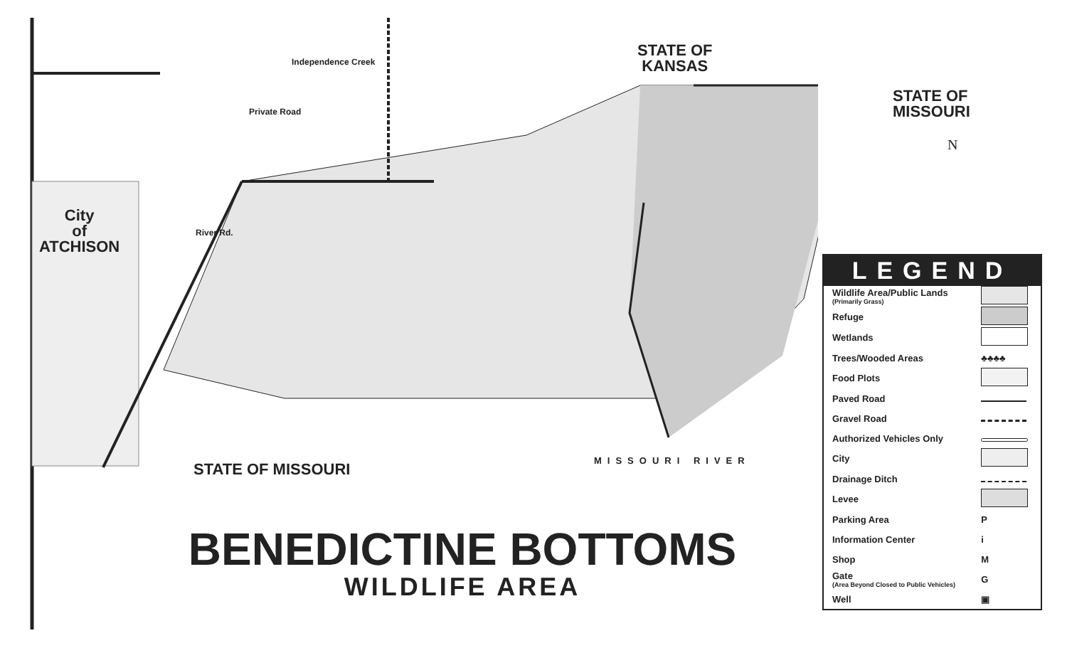STATE OF
KANSAS
STATE OF
MISSOURI
N
City
of
ATCHISON
Private Road
Independence Creek
River Rd.
STATE OF MISSOURI MISSOURI RIVER
BENEDICTINE BOTTOMS
WILDLIFE AREA
LEGEND
| Wildlife Area/Public Lands (Primarily Grass) | |
| Refuge | |
| Wetlands | |
| Trees/Wooded Areas | ♣♣♣♣ |
| Food Plots | |
| Paved Road | |
| Gravel Road | |
| Authorized Vehicles Only | |
| City | |
| Drainage Ditch | |
| Levee | |
| Parking Area | P |
| Information Center | i |
| Shop | M |
| Gate (Area Beyond Closed to Public Vehicles) | G |
| Well | ▣ |